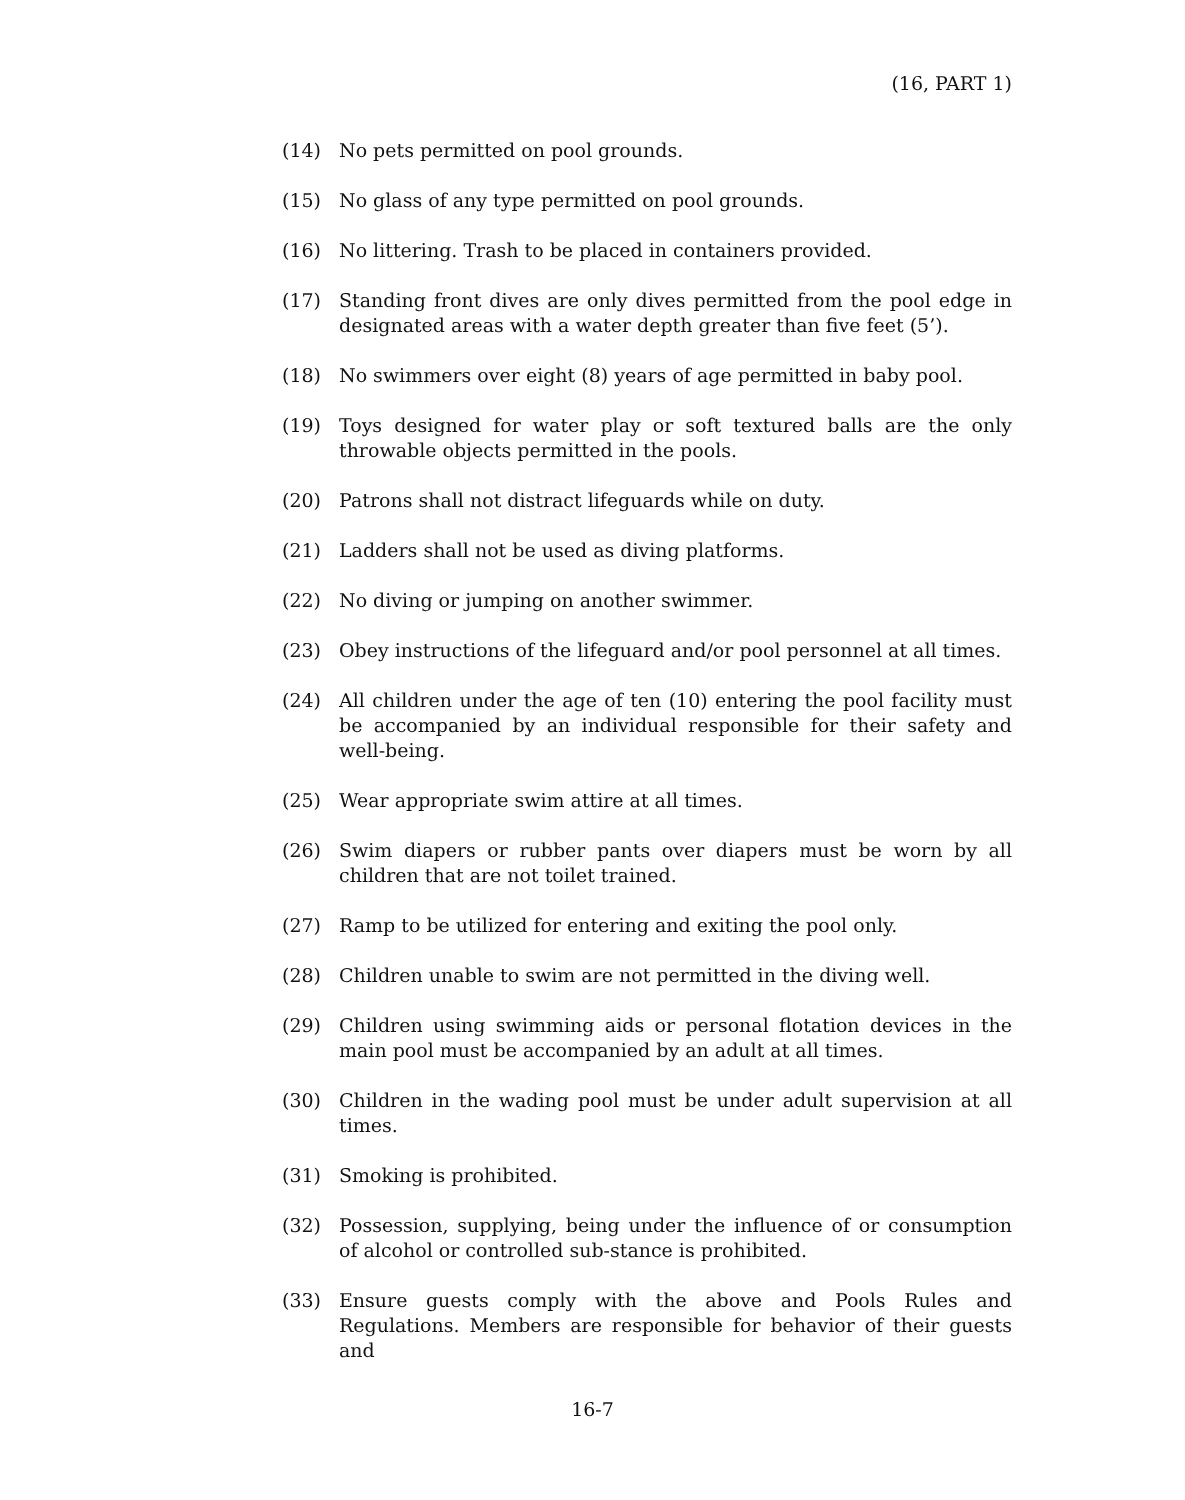(16, PART 1)
(14) No pets permitted on pool grounds.
(15) No glass of any type permitted on pool grounds.
(16) No littering. Trash to be placed in containers provided.
(17) Standing front dives are only dives permitted from the pool edge in designated areas with a water depth greater than five feet (5’).
(18) No swimmers over eight (8) years of age permitted in baby pool.
(19) Toys designed for water play or soft textured balls are the only throwable objects permitted in the pools.
(20) Patrons shall not distract lifeguards while on duty.
(21) Ladders shall not be used as diving platforms.
(22) No diving or jumping on another swimmer.
(23) Obey instructions of the lifeguard and/or pool personnel at all times.
(24) All children under the age of ten (10) entering the pool facility must be accompanied by an individual responsible for their safety and well-being.
(25) Wear appropriate swim attire at all times.
(26) Swim diapers or rubber pants over diapers must be worn by all children that are not toilet trained.
(27) Ramp to be utilized for entering and exiting the pool only.
(28) Children unable to swim are not permitted in the diving well.
(29) Children using swimming aids or personal flotation devices in the main pool must be accompanied by an adult at all times.
(30) Children in the wading pool must be under adult supervision at all times.
(31) Smoking is prohibited.
(32) Possession, supplying, being under the influence of or consumption of alcohol or controlled sub-stance is prohibited.
(33) Ensure guests comply with the above and Pools Rules and Regulations. Members are responsible for behavior of their guests and
16-7